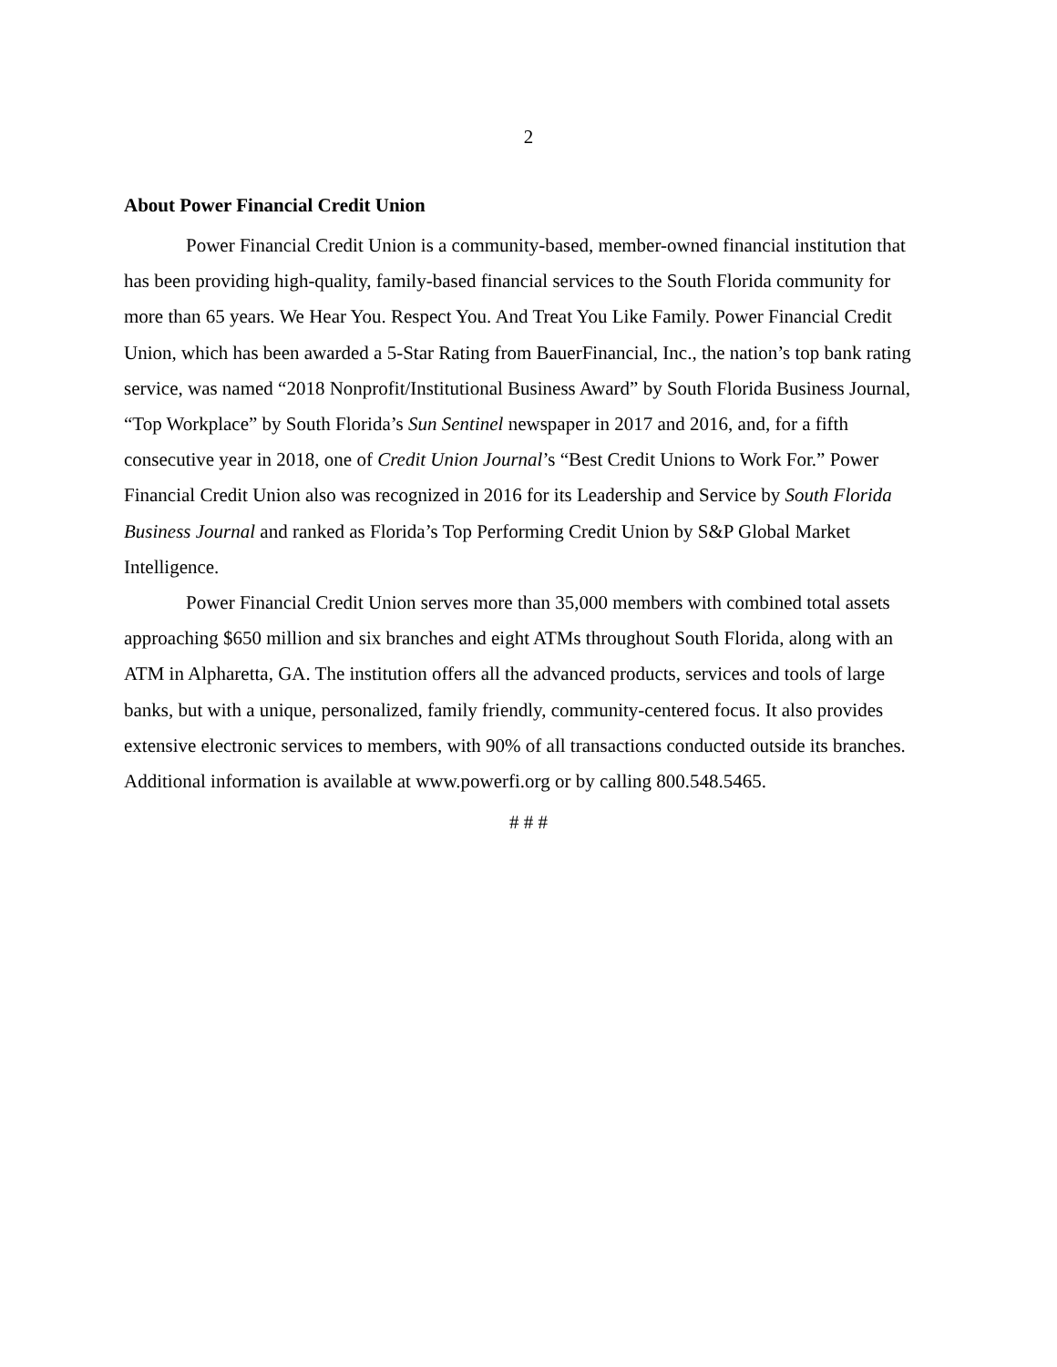2
About Power Financial Credit Union
Power Financial Credit Union is a community-based, member-owned financial institution that has been providing high-quality, family-based financial services to the South Florida community for more than 65 years. We Hear You. Respect You. And Treat You Like Family. Power Financial Credit Union, which has been awarded a 5-Star Rating from BauerFinancial, Inc., the nation’s top bank rating service, was named “2018 Nonprofit/Institutional Business Award” by South Florida Business Journal, “Top Workplace” by South Florida’s Sun Sentinel newspaper in 2017 and 2016, and, for a fifth consecutive year in 2018, one of Credit Union Journal’s “Best Credit Unions to Work For.” Power Financial Credit Union also was recognized in 2016 for its Leadership and Service by South Florida Business Journal and ranked as Florida’s Top Performing Credit Union by S&P Global Market Intelligence.
Power Financial Credit Union serves more than 35,000 members with combined total assets approaching $650 million and six branches and eight ATMs throughout South Florida, along with an ATM in Alpharetta, GA. The institution offers all the advanced products, services and tools of large banks, but with a unique, personalized, family friendly, community-centered focus. It also provides extensive electronic services to members, with 90% of all transactions conducted outside its branches. Additional information is available at www.powerfi.org or by calling 800.548.5465.
# # #